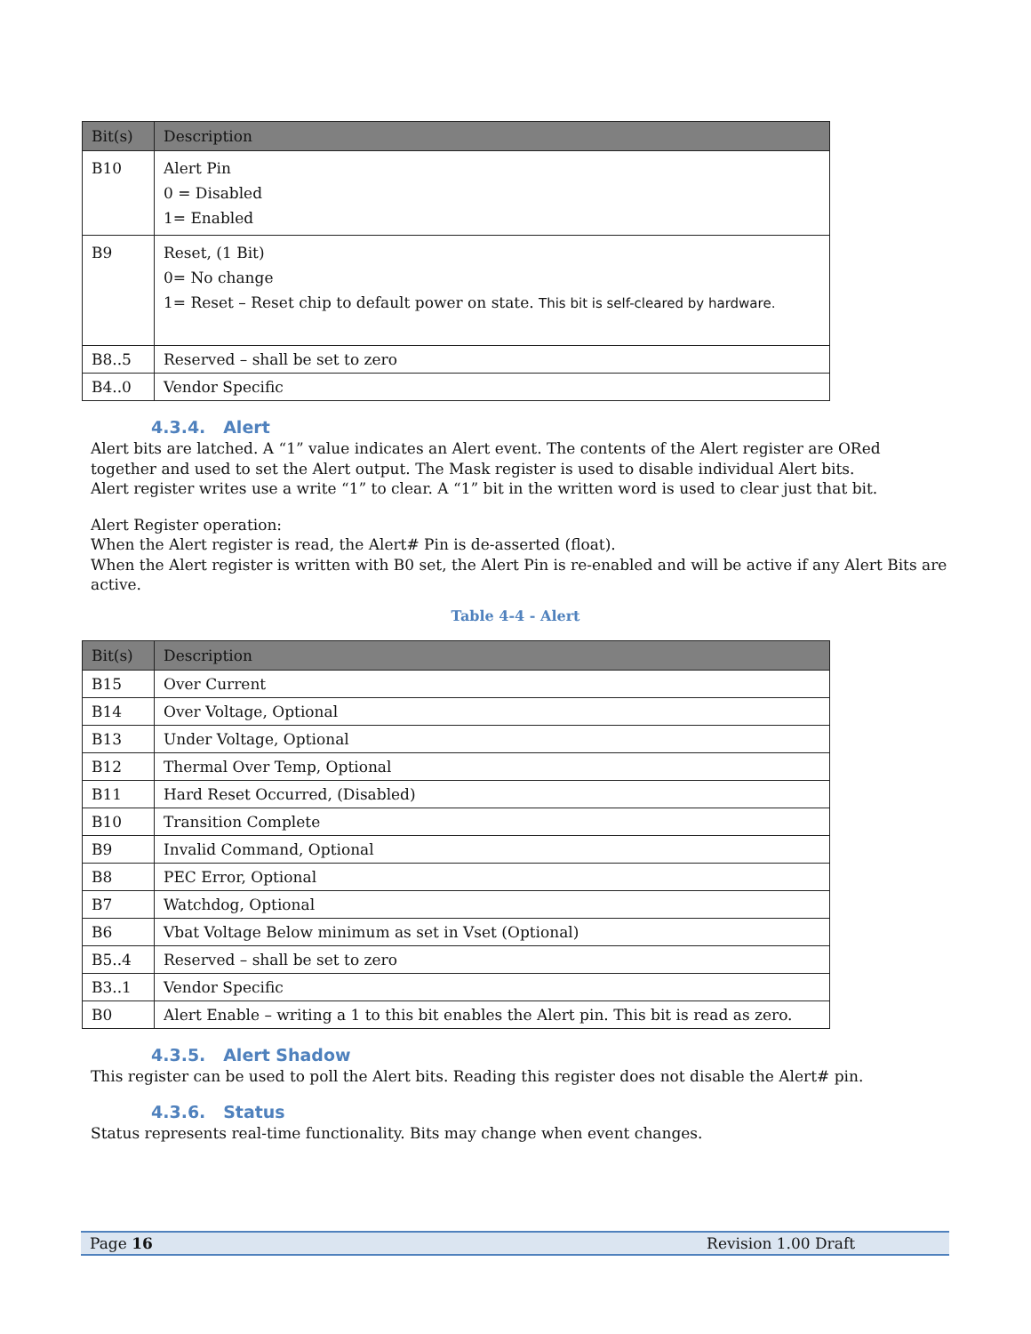| Bit(s) | Description |
| --- | --- |
| B10 | Alert Pin 0 = Disabled 1= Enabled |
| B9 | Reset, (1 Bit) 0= No change 1= Reset – Reset chip to default power on state. This bit is self-cleared by hardware. |
| B8..5 | Reserved – shall be set to zero |
| B4..0 | Vendor Specific |
4.3.4. Alert
Alert bits are latched. A “1” value indicates an Alert event. The contents of the Alert register are ORed together and used to set the Alert output. The Mask register is used to disable individual Alert bits.
Alert register writes use a write “1” to clear. A “1” bit in the written word is used to clear just that bit.
Alert Register operation:
When the Alert register is read, the Alert# Pin is de-asserted (float).
When the Alert register is written with B0 set, the Alert Pin is re-enabled and will be active if any Alert Bits are active.
Table 4-4 - Alert
| Bit(s) | Description |
| --- | --- |
| B15 | Over Current |
| B14 | Over Voltage, Optional |
| B13 | Under Voltage, Optional |
| B12 | Thermal Over Temp, Optional |
| B11 | Hard Reset Occurred, (Disabled) |
| B10 | Transition Complete |
| B9 | Invalid Command, Optional |
| B8 | PEC Error, Optional |
| B7 | Watchdog, Optional |
| B6 | Vbat Voltage Below minimum as set in Vset (Optional) |
| B5..4 | Reserved – shall be set to zero |
| B3..1 | Vendor Specific |
| B0 | Alert Enable – writing a 1 to this bit enables the Alert pin. This bit is read as zero. |
4.3.5. Alert Shadow
This register can be used to poll the Alert bits. Reading this register does not disable the Alert# pin.
4.3.6. Status
Status represents real-time functionality. Bits may change when event changes.
Page 16 Revision 1.00 Draft